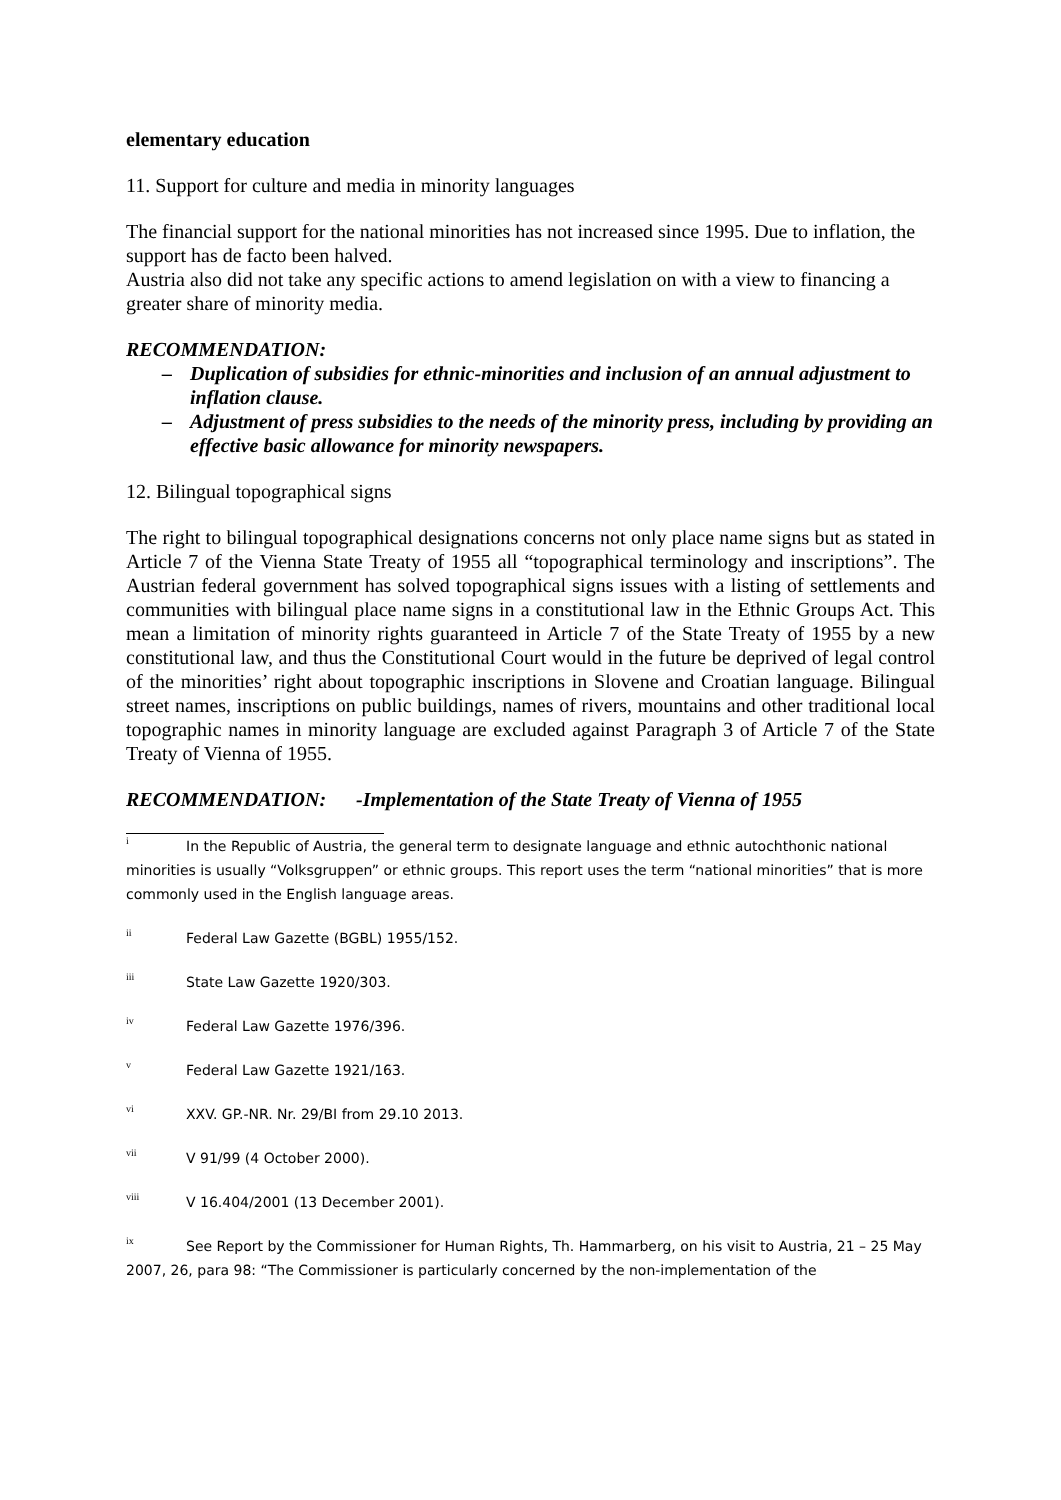elementary education
11. Support for culture and media in minority languages
The financial support for the national minorities has not increased since 1995. Due to inflation, the support has de facto been halved.
Austria also did not take any specific actions to amend legislation on with a view to financing a greater share of minority media.
RECOMMENDATION:
– Duplication of subsidies for ethnic-minorities and inclusion of an annual adjustment to inflation clause.
– Adjustment of press subsidies to the needs of the minority press, including by providing an effective basic allowance for minority newspapers.
12. Bilingual topographical signs
The right to bilingual topographical designations concerns not only place name signs but as stated in Article 7 of the Vienna State Treaty of 1955 all “topographical terminology and inscriptions”. The Austrian federal government has solved topographical signs issues with a listing of settlements and communities with bilingual place name signs in a constitutional law in the Ethnic Groups Act. This mean a limitation of minority rights guaranteed in Article 7 of the State Treaty of 1955 by a new constitutional law, and thus the Constitutional Court would in the future be deprived of legal control of the minorities’ right about topographic inscriptions in Slovene and Croatian language. Bilingual street names, inscriptions on public buildings, names of rivers, mountains and other traditional local topographic names in minority language are excluded against Paragraph 3 of Article 7 of the State Treaty of Vienna of 1955.
RECOMMENDATION: -Implementation of the State Treaty of Vienna of 1955
<sup>i</sup> In the Republic of Austria, the general term to designate language and ethnic autochthonic national minorities is usually “Volksgruppen” or ethnic groups. This report uses the term “national minorities” that is more commonly used in the English language areas.
<sup>ii</sup>Federal Law Gazette (BGBL) 1955/152.
<sup>iii</sup>State Law Gazette 1920/303.
<sup>iv</sup>Federal Law Gazette 1976/396.
<sup>v</sup> Federal Law Gazette 1921/163.
<sup>vi</sup>XXV. GP.-NR. Nr. 29/BI from 29.10 2013.
<sup>vii</sup>V 91/99 (4 October 2000).
<sup>viii</sup>V 16.404/2001 (13 December 2001).
<sup>ix</sup>See Report by the Commissioner for Human Rights, Th. Hammarberg, on his visit to Austria, 21 – 25 May 2007, 26, para 98: “The Commissioner is particularly concerned by the non-implementation of the